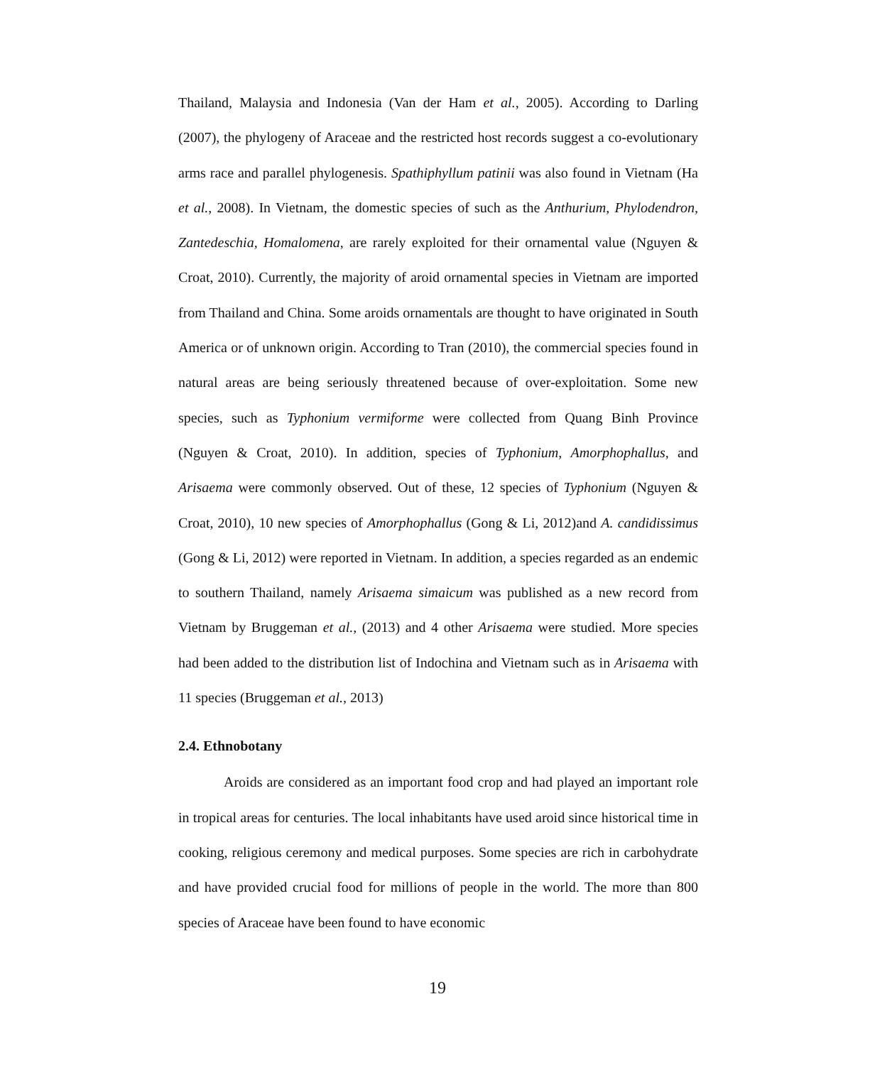Thailand, Malaysia and Indonesia (Van der Ham et al., 2005). According to Darling (2007), the phylogeny of Araceae and the restricted host records suggest a co-evolutionary arms race and parallel phylogenesis. Spathiphyllum patinii was also found in Vietnam (Ha et al., 2008). In Vietnam, the domestic species of such as the Anthurium, Phylodendron, Zantedeschia, Homalomena, are rarely exploited for their ornamental value (Nguyen & Croat, 2010). Currently, the majority of aroid ornamental species in Vietnam are imported from Thailand and China. Some aroids ornamentals are thought to have originated in South America or of unknown origin. According to Tran (2010), the commercial species found in natural areas are being seriously threatened because of over-exploitation. Some new species, such as Typhonium vermiforme were collected from Quang Binh Province (Nguyen & Croat, 2010). In addition, species of Typhonium, Amorphophallus, and Arisaema were commonly observed. Out of these, 12 species of Typhonium (Nguyen & Croat, 2010), 10 new species of Amorphophallus (Gong & Li, 2012)and A. candidissimus (Gong & Li, 2012) were reported in Vietnam. In addition, a species regarded as an endemic to southern Thailand, namely Arisaema simaicum was published as a new record from Vietnam by Bruggeman et al., (2013) and 4 other Arisaema were studied. More species had been added to the distribution list of Indochina and Vietnam such as in Arisaema with 11 species (Bruggeman et al., 2013)
2.4. Ethnobotany
Aroids are considered as an important food crop and had played an important role in tropical areas for centuries. The local inhabitants have used aroid since historical time in cooking, religious ceremony and medical purposes. Some species are rich in carbohydrate and have provided crucial food for millions of people in the world. The more than 800 species of Araceae have been found to have economic
19